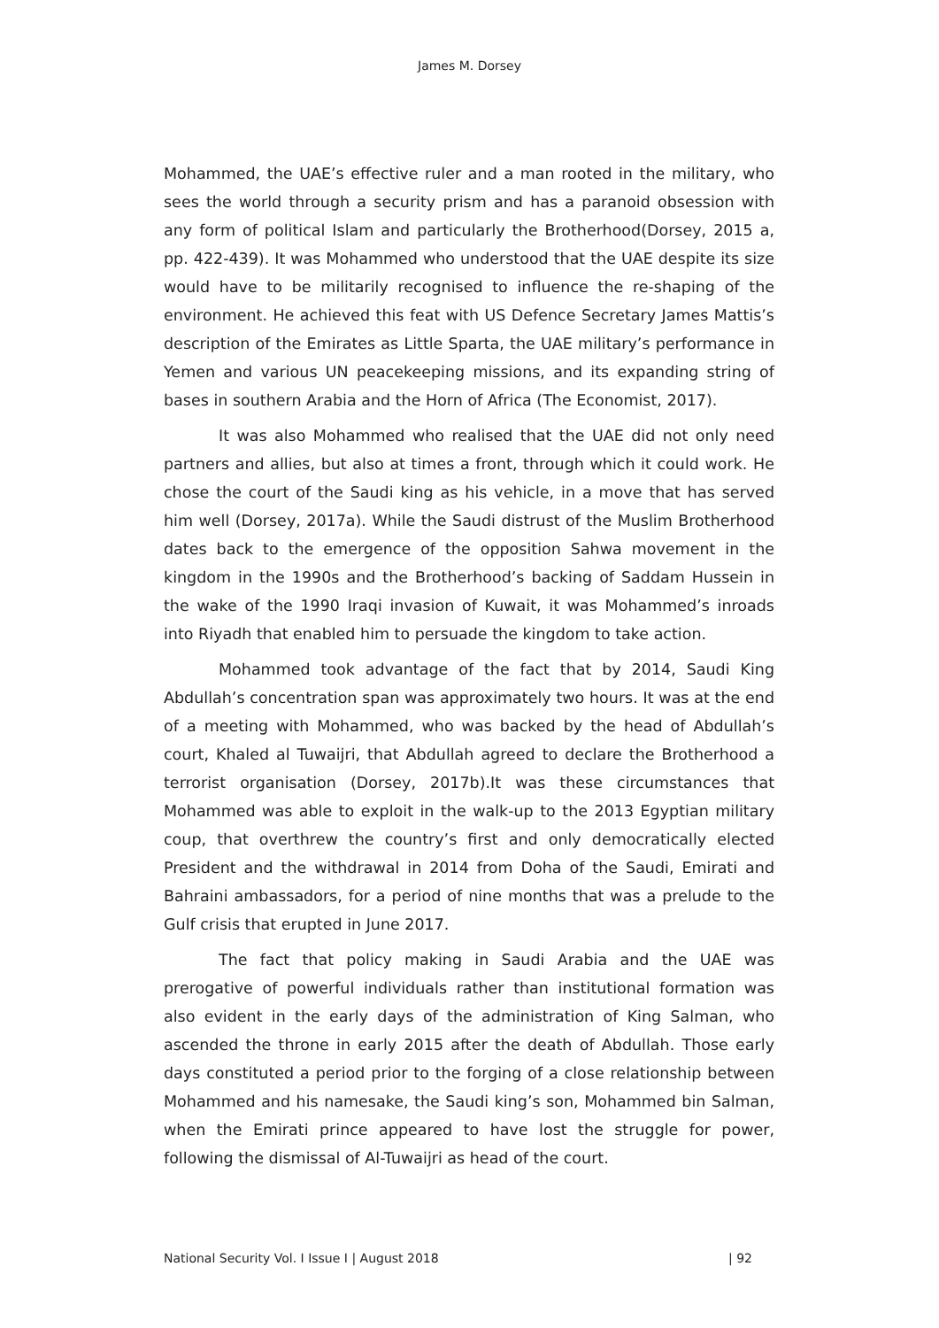James M. Dorsey
Mohammed, the UAE’s effective ruler and a man rooted in the military, who sees the world through a security prism and has a paranoid obsession with any form of political Islam and particularly the Brotherhood(Dorsey, 2015 a, pp. 422-439). It was Mohammed who understood that the UAE despite its size would have to be militarily recognised to influence the re-shaping of the environment. He achieved this feat with US Defence Secretary James Mattis’s description of the Emirates as Little Sparta, the UAE military’s performance in Yemen and various UN peacekeeping missions, and its expanding string of bases in southern Arabia and the Horn of Africa (The Economist, 2017).
It was also Mohammed who realised that the UAE did not only need partners and allies, but also at times a front, through which it could work. He chose the court of the Saudi king as his vehicle, in a move that has served him well (Dorsey, 2017a). While the Saudi distrust of the Muslim Brotherhood dates back to the emergence of the opposition Sahwa movement in the kingdom in the 1990s and the Brotherhood’s backing of Saddam Hussein in the wake of the 1990 Iraqi invasion of Kuwait, it was Mohammed’s inroads into Riyadh that enabled him to persuade the kingdom to take action.
Mohammed took advantage of the fact that by 2014, Saudi King Abdullah’s concentration span was approximately two hours. It was at the end of a meeting with Mohammed, who was backed by the head of Abdullah’s court, Khaled al Tuwaijri, that Abdullah agreed to declare the Brotherhood a terrorist organisation (Dorsey, 2017b).It was these circumstances that Mohammed was able to exploit in the walk-up to the 2013 Egyptian military coup, that overthrew the country’s first and only democratically elected President and the withdrawal in 2014 from Doha of the Saudi, Emirati and Bahraini ambassadors, for a period of nine months that was a prelude to the Gulf crisis that erupted in June 2017.
The fact that policy making in Saudi Arabia and the UAE was prerogative of powerful individuals rather than institutional formation was also evident in the early days of the administration of King Salman, who ascended the throne in early 2015 after the death of Abdullah. Those early days constituted a period prior to the forging of a close relationship between Mohammed and his namesake, the Saudi king’s son, Mohammed bin Salman, when the Emirati prince appeared to have lost the struggle for power, following the dismissal of Al-Tuwaijri as head of the court.
National Security Vol. I Issue I | August 2018 | 92